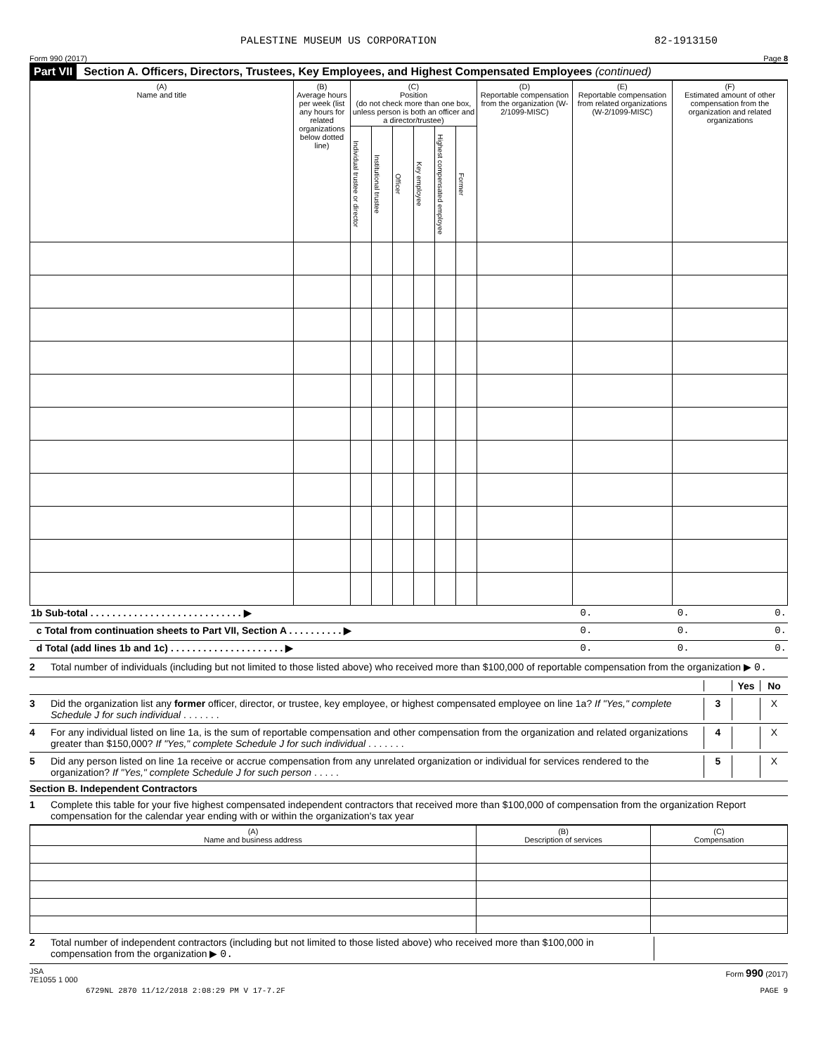PALESTINE MUSEUM US CORPORATION 82-1913150
Form 990 (2017) Page 8
Part VII Section A. Officers, Directors, Trustees, Key Employees, and Highest Compensated Employees (continued)
| (A) Name and title | (B) Average hours per week (list any hours for related organizations below dotted line) | (C) Position (do not check more than one box, unless person is both an officer and a director/trustee) | | | | | | (D) Reportable compensation from the organization (W-2/1099-MISC) | (E) Reportable compensation from related organizations (W-2/1099-MISC) | (F) Estimated amount of other compensation from the organization and related organizations |
| --- | --- | --- | --- | --- | --- | --- | --- | --- | --- | --- |
| | | Individual trustee or director | Institutional trustee | Officer | Key employee | Highest compensated employee | Former | | | |
| 1b Sub-total . . . . . . . . . . . . . . . . . . . . . . . . . . . . ▶ | 0. | 0. | 0. |
| c Total from continuation sheets to Part VII, Section A . . . . . . . . . . ▶ | 0. | 0. | 0. |
| d Total (add lines 1b and 1c) . . . . . . . . . . . . . . . . . . . . . ▶ | 0. | 0. | 0. |
2 Total number of individuals (including but not limited to those listed above) who received more than $100,000 of reportable compensation from the organization ▶ 0.
Yes No
3 Did the organization list any former officer, director, or trustee, key employee, or highest compensated employee on line 1a? If "Yes," complete Schedule J for such individual . . . . . . . 3 X
4 For any individual listed on line 1a, is the sum of reportable compensation and other compensation from the organization and related organizations greater than $150,000? If "Yes," complete Schedule J for such individual . . . . . . . 4 X
5 Did any person listed on line 1a receive or accrue compensation from any unrelated organization or individual for services rendered to the organization? If "Yes," complete Schedule J for such person . . . . . 5 X
Section B. Independent Contractors
1 Complete this table for your five highest compensated independent contractors that received more than $100,000 of compensation from the organization Report compensation for the calendar year ending with or within the organization's tax year
| (A) Name and business address | (B) Description of services | (C) Compensation |
| --- | --- | --- |
2 Total number of independent contractors (including but not limited to those listed above) who received more than $100,000 in compensation from the organization ▶ 0.
JSA
7E1055 1 000 Form 990 (2017)
6729NL 2870 11/12/2018 2:08:29 PM V 17-7.2F PAGE 9